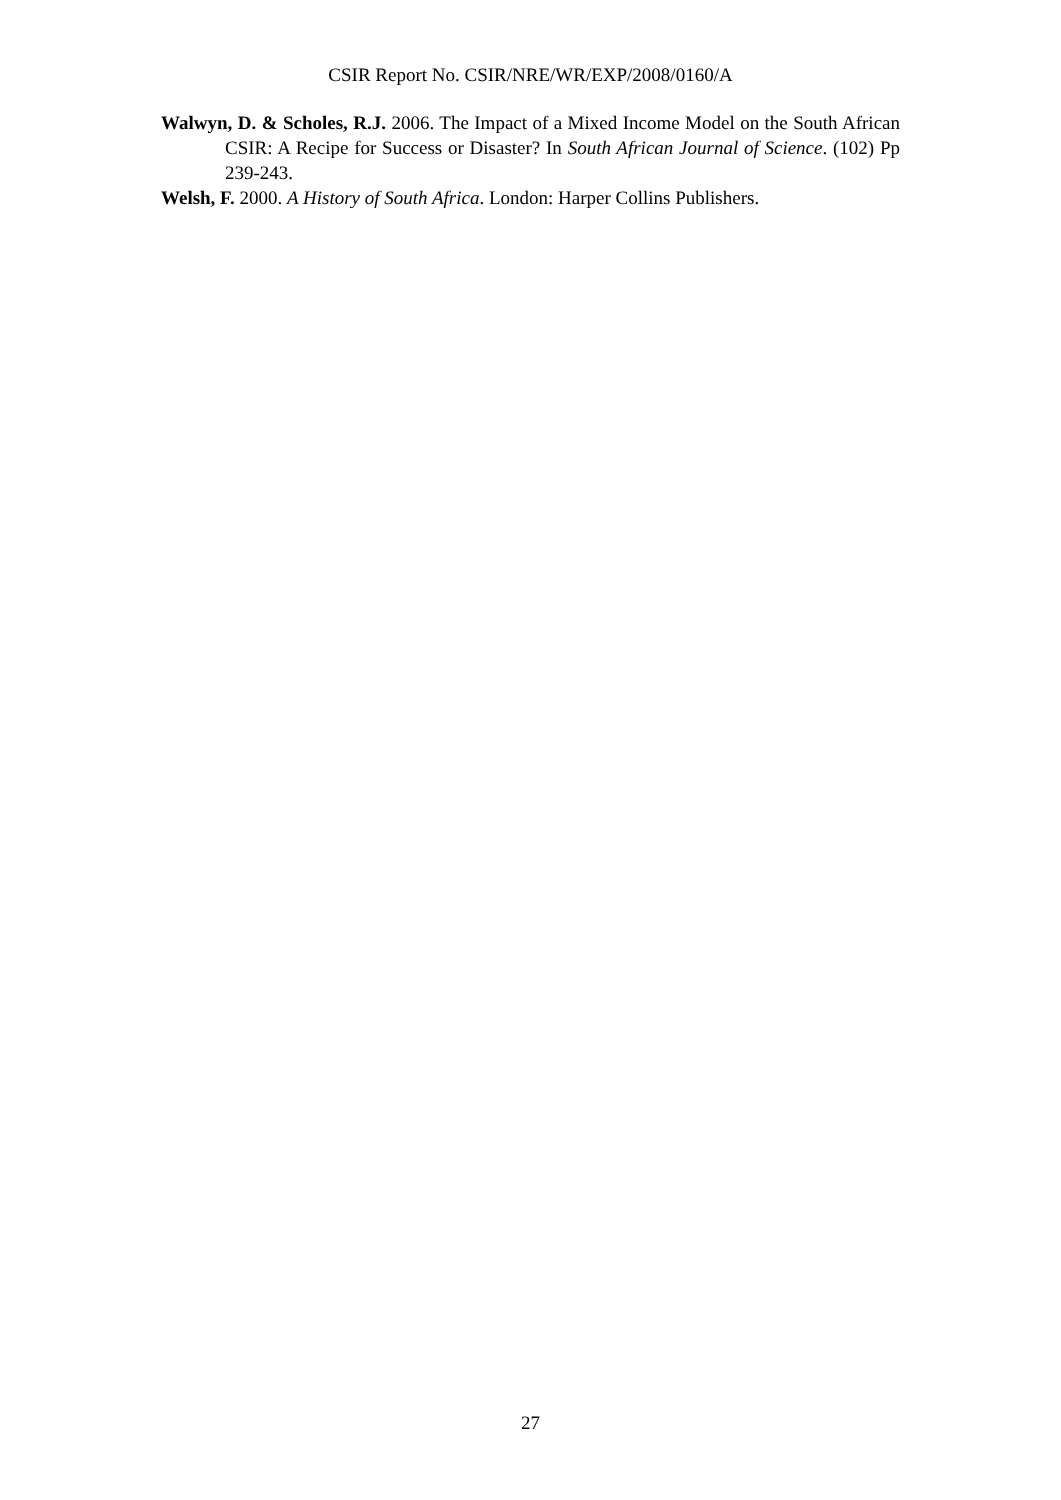CSIR Report No. CSIR/NRE/WR/EXP/2008/0160/A
Walwyn, D. & Scholes, R.J. 2006. The Impact of a Mixed Income Model on the South African CSIR: A Recipe for Success or Disaster? In South African Journal of Science. (102) Pp 239-243.
Welsh, F. 2000. A History of South Africa. London: Harper Collins Publishers.
27